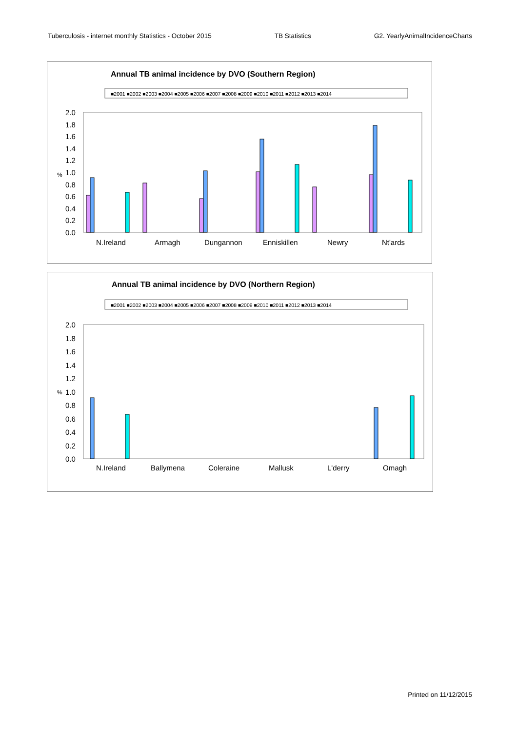Tuberculosis - internet monthly Statistics - October 2015 TB Statistics G2. YearlyAnimalIncidenceCharts
Annual TB animal incidence by DVO (Southern Region)
■2001 ■2002 ■2003 ■2004 ■2005 ■2006 ■2007 ■2008 ■2009 ■2010 ■2011 ■2012 ■2013 ■2014
2.0
1.8
1.6
1.4
1.2
1.0
0.8
0.6
0.4
0.2
0.0
%
N.Ireland
Armagh
Dungannon
Enniskillen
Newry
Nt'ards
Annual TB animal incidence by DVO (Northern Region)
■2001 ■2002 ■2003 ■2004 ■2005 ■2006 ■2007 ■2008 ■2009 ■2010 ■2011 ■2012 ■2013 ■2014
2.0
1.8
1.6
1.4
1.2
1.0
0.8
0.6
0.4
0.2
0.0
%
N.Ireland
Ballymena
Coleraine
Mallusk
L'derry
Omagh
Printed on 11/12/2015